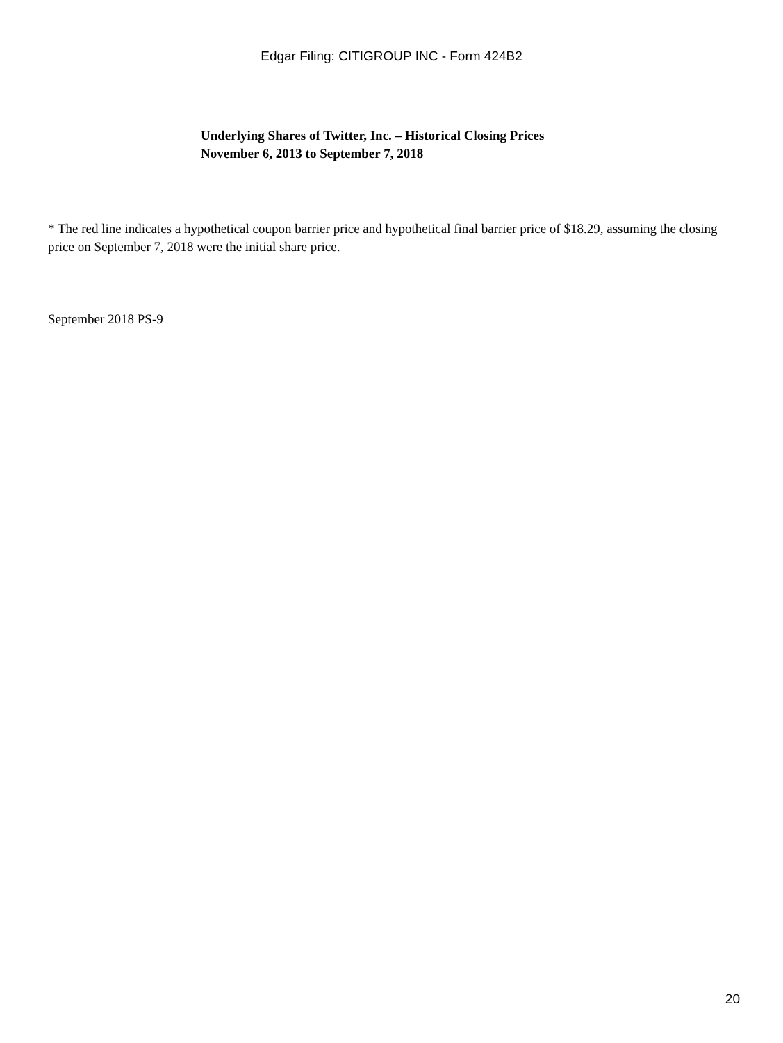Edgar Filing: CITIGROUP INC - Form 424B2
Underlying Shares of Twitter, Inc. – Historical Closing Prices
November 6, 2013 to September 7, 2018
* The red line indicates a hypothetical coupon barrier price and hypothetical final barrier price of $18.29, assuming the closing price on September 7, 2018 were the initial share price.
September 2018 PS-9
20